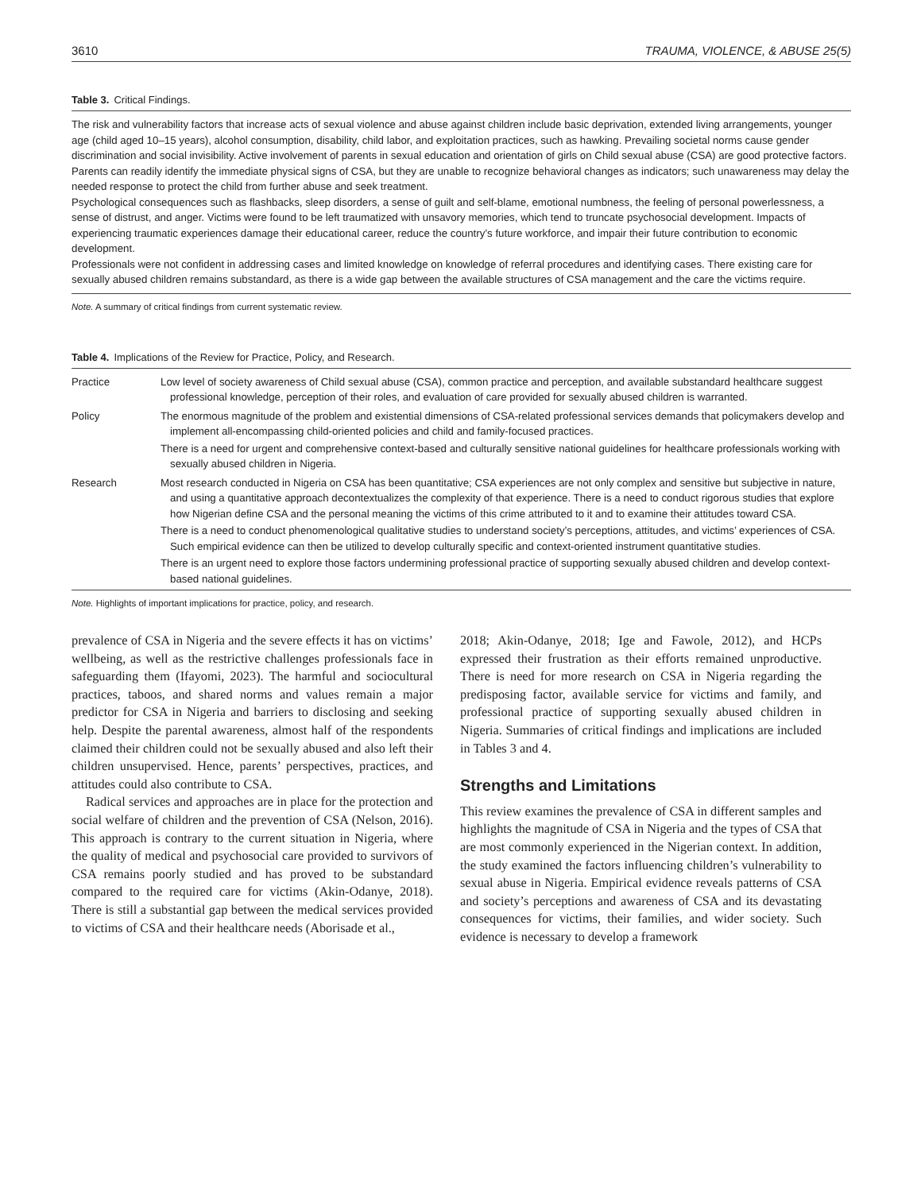3610 TRAUMA, VIOLENCE, & ABUSE 25(5)
Table 3. Critical Findings.
The risk and vulnerability factors that increase acts of sexual violence and abuse against children include basic deprivation, extended living arrangements, younger age (child aged 10–15 years), alcohol consumption, disability, child labor, and exploitation practices, such as hawking. Prevailing societal norms cause gender discrimination and social invisibility. Active involvement of parents in sexual education and orientation of girls on Child sexual abuse (CSA) are good protective factors.
Parents can readily identify the immediate physical signs of CSA, but they are unable to recognize behavioral changes as indicators; such unawareness may delay the needed response to protect the child from further abuse and seek treatment.
Psychological consequences such as flashbacks, sleep disorders, a sense of guilt and self-blame, emotional numbness, the feeling of personal powerlessness, a sense of distrust, and anger. Victims were found to be left traumatized with unsavory memories, which tend to truncate psychosocial development. Impacts of experiencing traumatic experiences damage their educational career, reduce the country’s future workforce, and impair their future contribution to economic development.
Professionals were not confident in addressing cases and limited knowledge on knowledge of referral procedures and identifying cases. There existing care for sexually abused children remains substandard, as there is a wide gap between the available structures of CSA management and the care the victims require.
Note. A summary of critical findings from current systematic review.
Table 4. Implications of the Review for Practice, Policy, and Research.
| Practice | Low level of society awareness of Child sexual abuse (CSA), common practice and perception, and available substandard healthcare suggest professional knowledge, perception of their roles, and evaluation of care provided for sexually abused children is warranted. |
| Policy | The enormous magnitude of the problem and existential dimensions of CSA-related professional services demands that policymakers develop and implement all-encompassing child-oriented policies and child and family-focused practices. There is a need for urgent and comprehensive context-based and culturally sensitive national guidelines for healthcare professionals working with sexually abused children in Nigeria. |
| Research | Most research conducted in Nigeria on CSA has been quantitative; CSA experiences are not only complex and sensitive but subjective in nature, and using a quantitative approach decontextualizes the complexity of that experience. There is a need to conduct rigorous studies that explore how Nigerian define CSA and the personal meaning the victims of this crime attributed to it and to examine their attitudes toward CSA. There is a need to conduct phenomenological qualitative studies to understand society’s perceptions, attitudes, and victims’ experiences of CSA. Such empirical evidence can then be utilized to develop culturally specific and context-oriented instrument quantitative studies. There is an urgent need to explore those factors undermining professional practice of supporting sexually abused children and develop context-based national guidelines. |
Note. Highlights of important implications for practice, policy, and research.
prevalence of CSA in Nigeria and the severe effects it has on victims’ wellbeing, as well as the restrictive challenges professionals face in safeguarding them (Ifayomi, 2023). The harmful and sociocultural practices, taboos, and shared norms and values remain a major predictor for CSA in Nigeria and barriers to disclosing and seeking help. Despite the parental awareness, almost half of the respondents claimed their children could not be sexually abused and also left their children unsupervised. Hence, parents’ perspectives, practices, and attitudes could also contribute to CSA.
Radical services and approaches are in place for the protection and social welfare of children and the prevention of CSA (Nelson, 2016). This approach is contrary to the current situation in Nigeria, where the quality of medical and psychosocial care provided to survivors of CSA remains poorly studied and has proved to be substandard compared to the required care for victims (Akin-Odanye, 2018). There is still a substantial gap between the medical services provided to victims of CSA and their healthcare needs (Aborisade et al.,
2018; Akin-Odanye, 2018; Ige and Fawole, 2012), and HCPs expressed their frustration as their efforts remained unproductive. There is need for more research on CSA in Nigeria regarding the predisposing factor, available service for victims and family, and professional practice of supporting sexually abused children in Nigeria. Summaries of critical findings and implications are included in Tables 3 and 4.
Strengths and Limitations
This review examines the prevalence of CSA in different samples and highlights the magnitude of CSA in Nigeria and the types of CSA that are most commonly experienced in the Nigerian context. In addition, the study examined the factors influencing children’s vulnerability to sexual abuse in Nigeria. Empirical evidence reveals patterns of CSA and society’s perceptions and awareness of CSA and its devastating consequences for victims, their families, and wider society. Such evidence is necessary to develop a framework